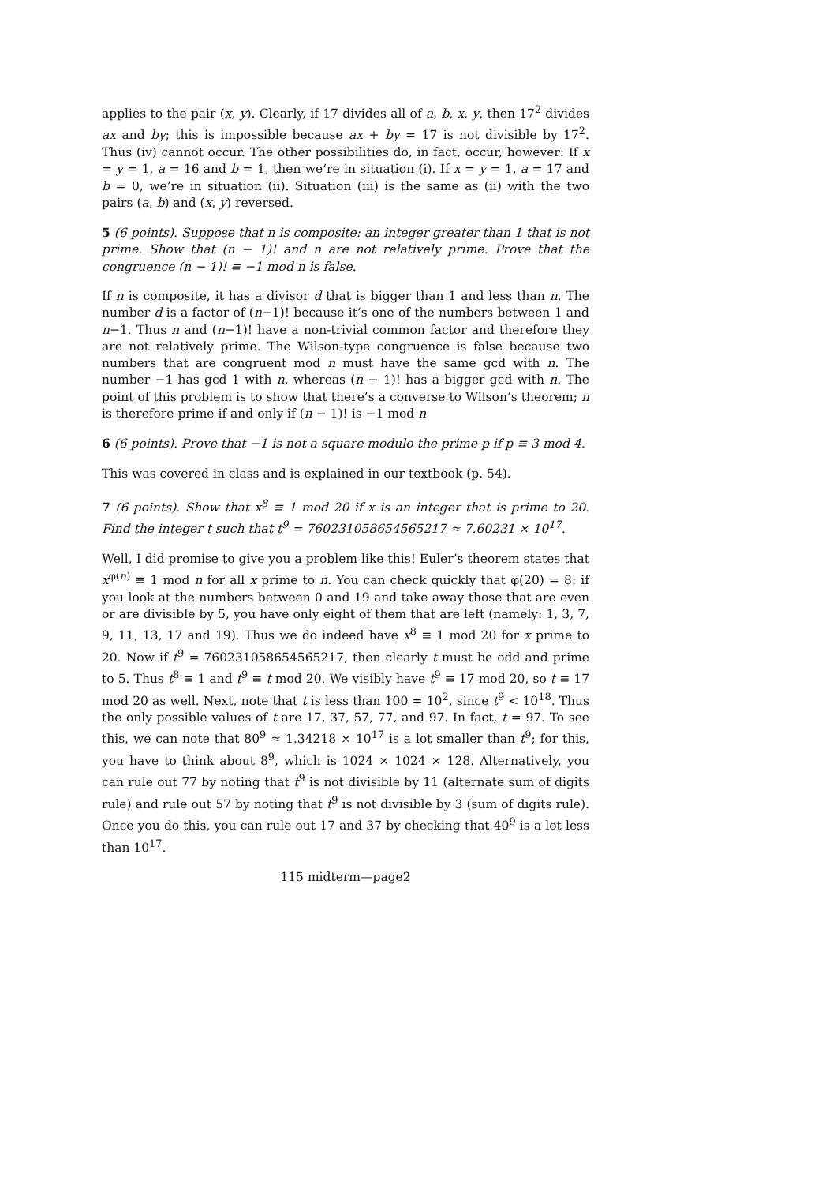applies to the pair (x, y). Clearly, if 17 divides all of a, b, x, y, then 17<sup>2</sup> divides ax and by; this is impossible because ax + by = 17 is not divisible by 17<sup>2</sup>. Thus (iv) cannot occur. The other possibilities do, in fact, occur, however: If x = y = 1, a = 16 and b = 1, then we’re in situation (i). If x = y = 1, a = 17 and b = 0, we’re in situation (ii). Situation (iii) is the same as (ii) with the two pairs (a, b) and (x, y) reversed.
5 (6 points). Suppose that n is composite: an integer greater than 1 that is not prime. Show that (n − 1)! and n are not relatively prime. Prove that the congruence (n − 1)! ≡ −1 mod n is false.
If n is composite, it has a divisor d that is bigger than 1 and less than n. The number d is a factor of (n−1)! because it’s one of the numbers between 1 and n−1. Thus n and (n−1)! have a non-trivial common factor and therefore they are not relatively prime. The Wilson-type congruence is false because two numbers that are congruent mod n must have the same gcd with n. The number −1 has gcd 1 with n, whereas (n − 1)! has a bigger gcd with n. The point of this problem is to show that there’s a converse to Wilson’s theorem; n is therefore prime if and only if (n − 1)! is −1 mod n
6 (6 points). Prove that −1 is not a square modulo the prime p if p ≡ 3 mod 4.
This was covered in class and is explained in our textbook (p. 54).
7 (6 points). Show that x<sup>8</sup> ≡ 1 mod 20 if x is an integer that is prime to 20. Find the integer t such that t<sup>9</sup> = 760231058654565217 ≈ 7.60231 × 10<sup>17</sup>.
Well, I did promise to give you a problem like this! Euler’s theorem states that x<sup>φ(n)</sup> ≡ 1 mod n for all x prime to n. You can check quickly that φ(20) = 8: if you look at the numbers between 0 and 19 and take away those that are even or are divisible by 5, you have only eight of them that are left (namely: 1, 3, 7, 9, 11, 13, 17 and 19). Thus we do indeed have x<sup>8</sup> ≡ 1 mod 20 for x prime to 20. Now if t<sup>9</sup> = 760231058654565217, then clearly t must be odd and prime to 5. Thus t<sup>8</sup> ≡ 1 and t<sup>9</sup> ≡ t mod 20. We visibly have t<sup>9</sup> ≡ 17 mod 20, so t ≡ 17 mod 20 as well. Next, note that t is less than 100 = 10<sup>2</sup>, since t<sup>9</sup> < 10<sup>18</sup>. Thus the only possible values of t are 17, 37, 57, 77, and 97. In fact, t = 97. To see this, we can note that 80<sup>9</sup> ≈ 1.34218 × 10<sup>17</sup> is a lot smaller than t<sup>9</sup>; for this, you have to think about 8<sup>9</sup>, which is 1024 × 1024 × 128. Alternatively, you can rule out 77 by noting that t<sup>9</sup> is not divisible by 11 (alternate sum of digits rule) and rule out 57 by noting that t<sup>9</sup> is not divisible by 3 (sum of digits rule). Once you do this, you can rule out 17 and 37 by checking that 40<sup>9</sup> is a lot less than 10<sup>17</sup>.
115 midterm—page2